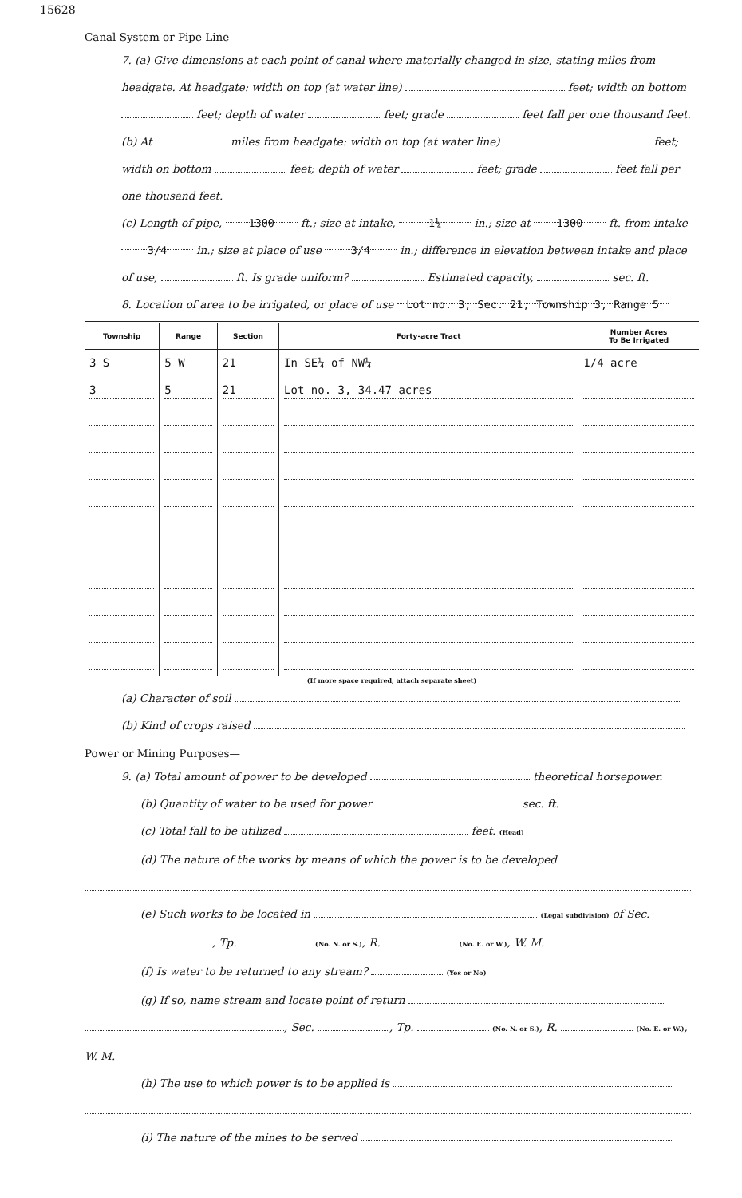15628
Canal System or Pipe Line—
7. (a) Give dimensions at each point of canal where materially changed in size, stating miles from headgate. At headgate: width on top (at water line) feet; width on bottom feet; depth of water feet; grade feet fall per one thousand feet.
(b) At miles from headgate: width on top (at water line) feet; width on bottom feet; depth of water feet; grade feet fall per one thousand feet.
(c) Length of pipe, 1300 ft.; size at intake, 1¼ in.; size at 1300 ft. from intake 3/4 in.; size at place of use 3/4 in.; difference in elevation between intake and place of use, ft. Is grade uniform? Estimated capacity, sec. ft.
8. Location of area to be irrigated, or place of use Lot no. 3, Sec. 21, Township 3, Range 5
| Township | Range | Section | Forty-acre Tract | Number Acres To Be Irrigated |
| --- | --- | --- | --- | --- |
| 3 S | 5 W | 21 | In SE¼ of NW¼ | 1/4 acre |
| 3 | 5 | 21 | Lot no. 3, 34.47 acres | |
(If more space required, attach separate sheet)
(a) Character of soil
(b) Kind of crops raised
Power or Mining Purposes—
9. (a) Total amount of power to be developed theoretical horsepower.
(b) Quantity of water to be used for power sec. ft.
(c) Total fall to be utilized feet. (Head)
(d) The nature of the works by means of which the power is to be developed
(e) Such works to be located in (Legal subdivision) of Sec. , Tp. (No. N. or S.), R. (No. E. or W.), W. M.
(f) Is water to be returned to any stream? (Yes or No)
(g) If so, name stream and locate point of return
, Sec. , Tp. (No. N. or S.), R. (No. E. or W.), W. M.
(h) The use to which power is to be applied is
(i) The nature of the mines to be served